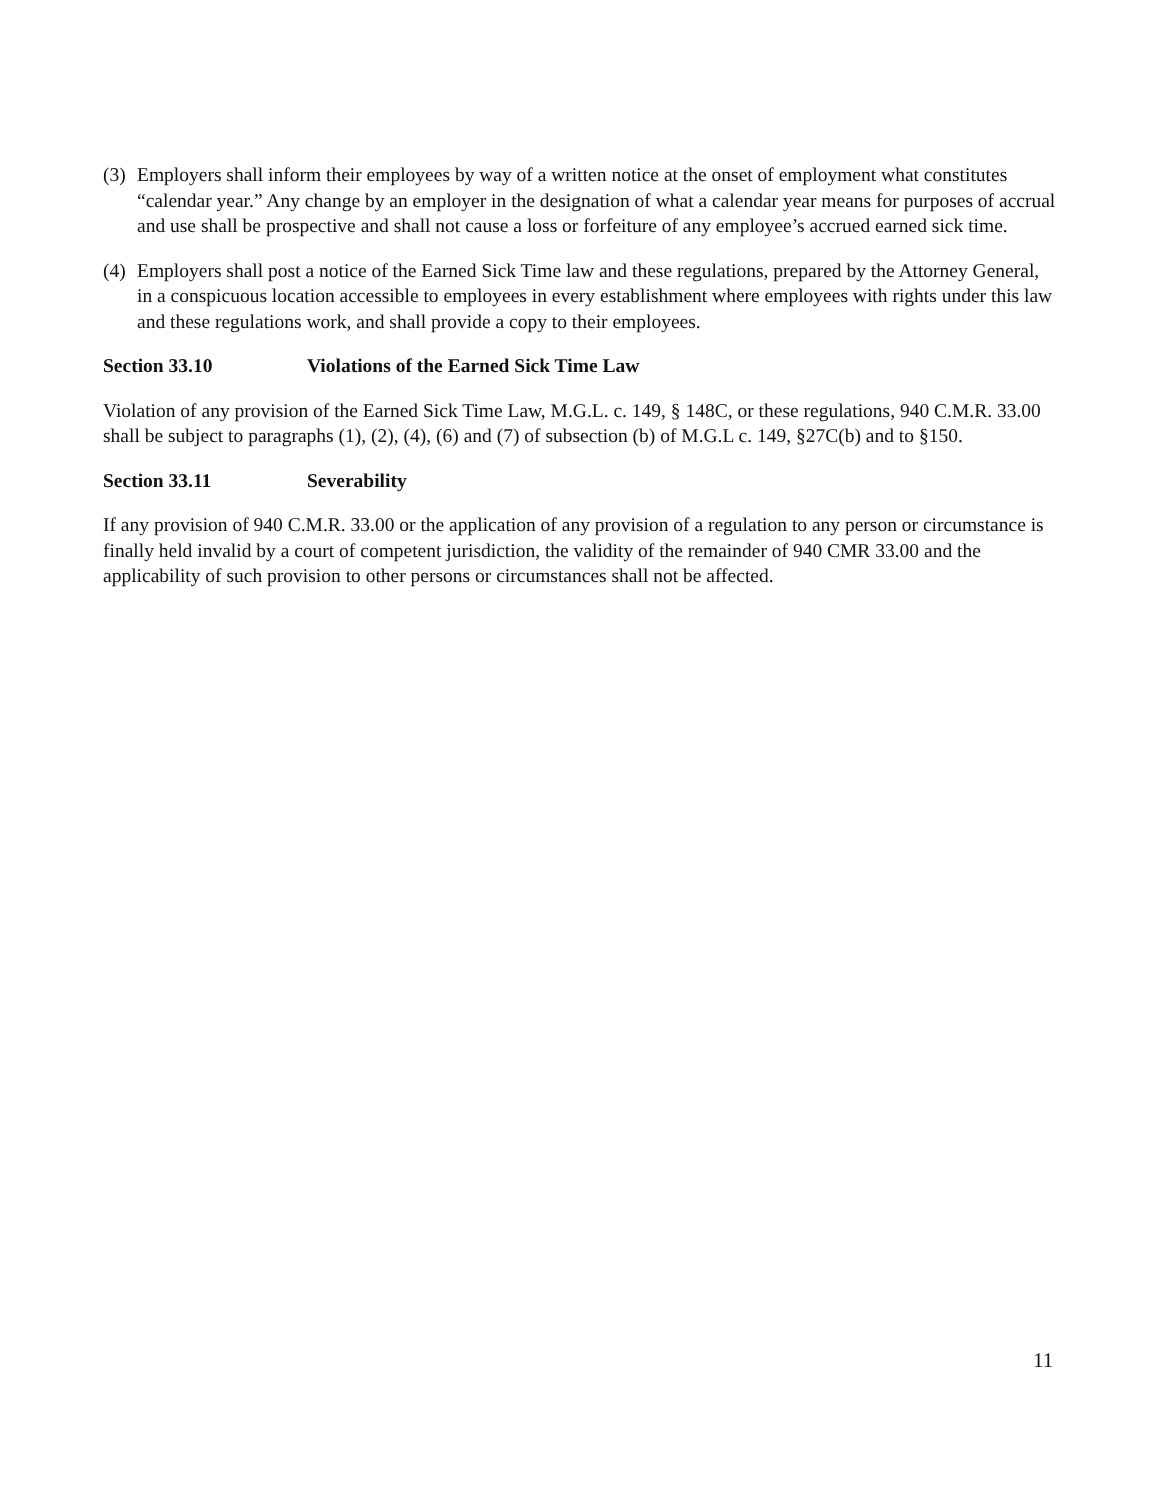(3) Employers shall inform their employees by way of a written notice at the onset of employment what constitutes “calendar year.” Any change by an employer in the designation of what a calendar year means for purposes of accrual and use shall be prospective and shall not cause a loss or forfeiture of any employee’s accrued earned sick time.
(4) Employers shall post a notice of the Earned Sick Time law and these regulations, prepared by the Attorney General, in a conspicuous location accessible to employees in every establishment where employees with rights under this law and these regulations work, and shall provide a copy to their employees.
Section 33.10 Violations of the Earned Sick Time Law
Violation of any provision of the Earned Sick Time Law, M.G.L. c. 149, § 148C, or these regulations, 940 C.M.R. 33.00 shall be subject to paragraphs (1), (2), (4), (6) and (7) of subsection (b) of M.G.L c. 149, §27C(b) and to §150.
Section 33.11 Severability
If any provision of 940 C.M.R. 33.00 or the application of any provision of a regulation to any person or circumstance is finally held invalid by a court of competent jurisdiction, the validity of the remainder of 940 CMR 33.00 and the applicability of such provision to other persons or circumstances shall not be affected.
11